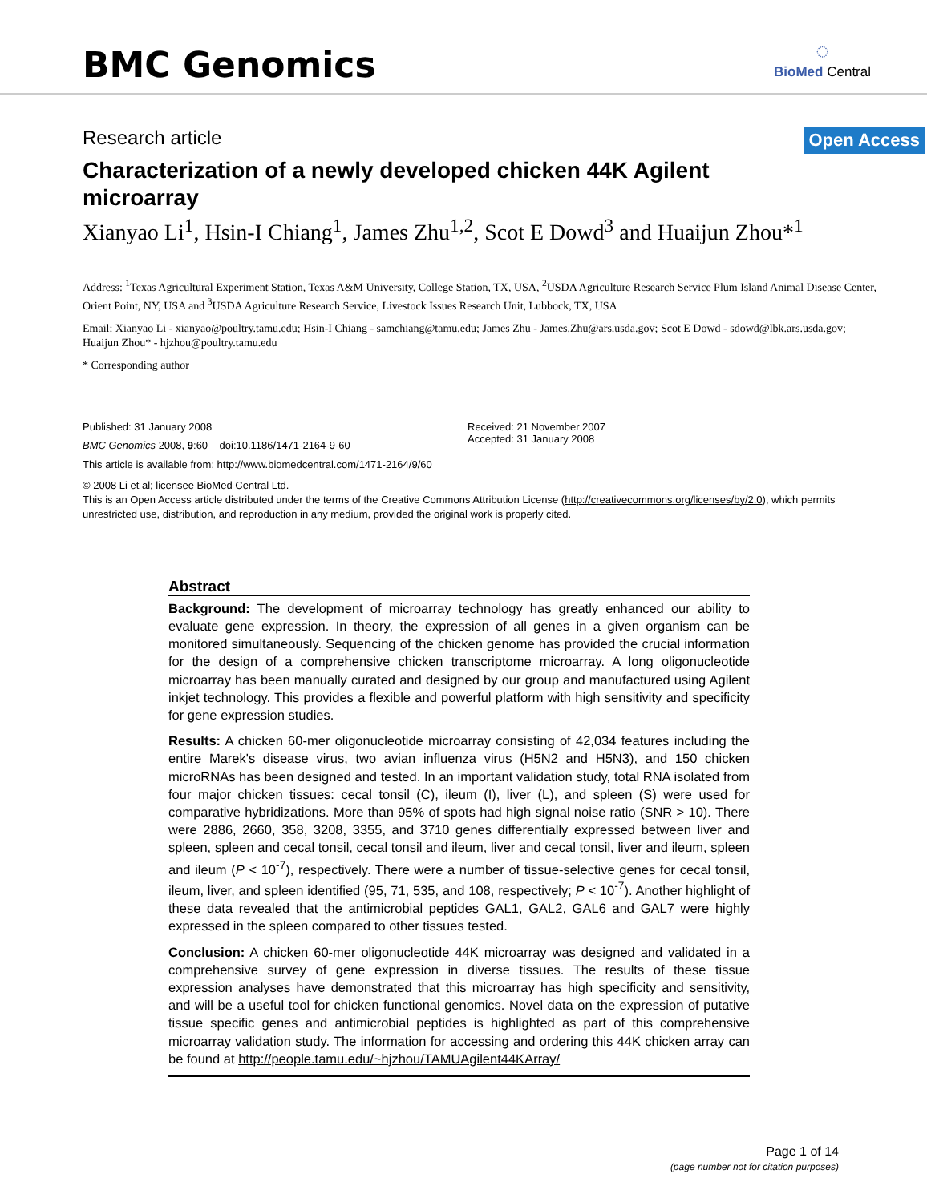BMC Genomics
◌
BioMed Central
Research article
Open Access
Characterization of a newly developed chicken 44K Agilent microarray
Xianyao Li<sup>1</sup>, Hsin-I Chiang<sup>1</sup>, James Zhu<sup>1,2</sup>, Scot E Dowd<sup>3</sup> and Huaijun Zhou*<sup>1</sup>
Address: <sup>1</sup>Texas Agricultural Experiment Station, Texas A&M University, College Station, TX, USA, <sup>2</sup>USDA Agriculture Research Service Plum Island Animal Disease Center, Orient Point, NY, USA and <sup>3</sup>USDA Agriculture Research Service, Livestock Issues Research Unit, Lubbock, TX, USA
Email: Xianyao Li - xianyao@poultry.tamu.edu; Hsin-I Chiang - samchiang@tamu.edu; James Zhu - James.Zhu@ars.usda.gov; Scot E Dowd - sdowd@lbk.ars.usda.gov; Huaijun Zhou* - hjzhou@poultry.tamu.edu
* Corresponding author
Published: 31 January 2008
BMC Genomics 2008, 9:60 doi:10.1186/1471-2164-9-60
Received: 21 November 2007
Accepted: 31 January 2008
This article is available from: http://www.biomedcentral.com/1471-2164/9/60
© 2008 Li et al; licensee BioMed Central Ltd.
This is an Open Access article distributed under the terms of the Creative Commons Attribution License (http://creativecommons.org/licenses/by/2.0), which permits unrestricted use, distribution, and reproduction in any medium, provided the original work is properly cited.
Abstract
Background: The development of microarray technology has greatly enhanced our ability to evaluate gene expression. In theory, the expression of all genes in a given organism can be monitored simultaneously. Sequencing of the chicken genome has provided the crucial information for the design of a comprehensive chicken transcriptome microarray. A long oligonucleotide microarray has been manually curated and designed by our group and manufactured using Agilent inkjet technology. This provides a flexible and powerful platform with high sensitivity and specificity for gene expression studies.
Results: A chicken 60-mer oligonucleotide microarray consisting of 42,034 features including the entire Marek's disease virus, two avian influenza virus (H5N2 and H5N3), and 150 chicken microRNAs has been designed and tested. In an important validation study, total RNA isolated from four major chicken tissues: cecal tonsil (C), ileum (I), liver (L), and spleen (S) were used for comparative hybridizations. More than 95% of spots had high signal noise ratio (SNR > 10). There were 2886, 2660, 358, 3208, 3355, and 3710 genes differentially expressed between liver and spleen, spleen and cecal tonsil, cecal tonsil and ileum, liver and cecal tonsil, liver and ileum, spleen and ileum (P < 10<sup>-7</sup>), respectively. There were a number of tissue-selective genes for cecal tonsil, ileum, liver, and spleen identified (95, 71, 535, and 108, respectively; P < 10<sup>-7</sup>). Another highlight of these data revealed that the antimicrobial peptides GAL1, GAL2, GAL6 and GAL7 were highly expressed in the spleen compared to other tissues tested.
Conclusion: A chicken 60-mer oligonucleotide 44K microarray was designed and validated in a comprehensive survey of gene expression in diverse tissues. The results of these tissue expression analyses have demonstrated that this microarray has high specificity and sensitivity, and will be a useful tool for chicken functional genomics. Novel data on the expression of putative tissue specific genes and antimicrobial peptides is highlighted as part of this comprehensive microarray validation study. The information for accessing and ordering this 44K chicken array can be found at http://people.tamu.edu/~hjzhou/TAMUAgilent44KArray/
Page 1 of 14
(page number not for citation purposes)